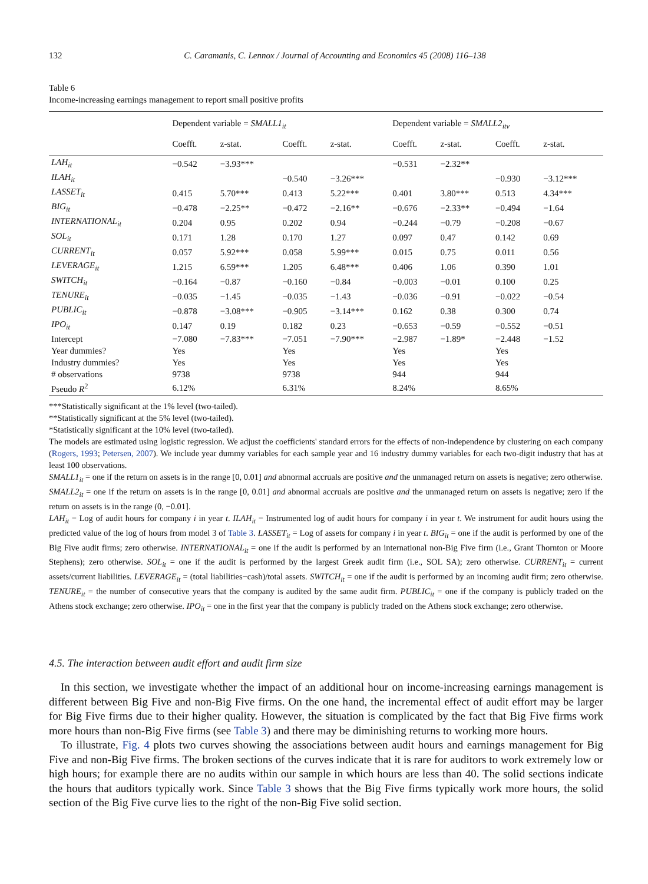132 C. Caramanis, C. Lennox / Journal of Accounting and Economics 45 (2008) 116–138
Table 6
Income-increasing earnings management to report small positive profits
| | Dependent variable = SMALL1<sub>it</sub> | | | | Dependent variable = SMALL2<sub>itv</sub> | | | |
| --- | --- | --- | --- | --- | --- | --- | --- | --- |
| | Coefft. | z-stat. | Coefft. | z-stat. | Coefft. | z-stat. | Coefft. | z-stat. |
| LAH<sub>it</sub> | −0.542 | −3.93*** | | | −0.531 | −2.32** | | |
| ILAH<sub>it</sub> | | | −0.540 | −3.26*** | | | −0.930 | −3.12*** |
| LASSET<sub>it</sub> | 0.415 | 5.70*** | 0.413 | 5.22*** | 0.401 | 3.80*** | 0.513 | 4.34*** |
| BIG<sub>it</sub> | −0.478 | −2.25** | −0.472 | −2.16** | −0.676 | −2.33** | −0.494 | −1.64 |
| INTERNATIONAL<sub>it</sub> | 0.204 | 0.95 | 0.202 | 0.94 | −0.244 | −0.79 | −0.208 | −0.67 |
| SOL<sub>it</sub> | 0.171 | 1.28 | 0.170 | 1.27 | 0.097 | 0.47 | 0.142 | 0.69 |
| CURRENT<sub>it</sub> | 0.057 | 5.92*** | 0.058 | 5.99*** | 0.015 | 0.75 | 0.011 | 0.56 |
| LEVERAGE<sub>it</sub> | 1.215 | 6.59*** | 1.205 | 6.48*** | 0.406 | 1.06 | 0.390 | 1.01 |
| SWITCH<sub>it</sub> | −0.164 | −0.87 | −0.160 | −0.84 | −0.003 | −0.01 | 0.100 | 0.25 |
| TENURE<sub>it</sub> | −0.035 | −1.45 | −0.035 | −1.43 | −0.036 | −0.91 | −0.022 | −0.54 |
| PUBLIC<sub>it</sub> | −0.878 | −3.08*** | −0.905 | −3.14*** | 0.162 | 0.38 | 0.300 | 0.74 |
| IPO<sub>it</sub> | 0.147 | 0.19 | 0.182 | 0.23 | −0.653 | −0.59 | −0.552 | −0.51 |
| Intercept | −7.080 | −7.83*** | −7.051 | −7.90*** | −2.987 | −1.89* | −2.448 | −1.52 |
| Year dummies? | Yes | | Yes | | Yes | | Yes | |
| Industry dummies? | Yes | | Yes | | Yes | | Yes | |
| # observations | 9738 | | 9738 | | 944 | | 944 | |
| Pseudo R<sup>2</sup> | 6.12% | | 6.31% | | 8.24% | | 8.65% | |
***Statistically significant at the 1% level (two-tailed).
**Statistically significant at the 5% level (two-tailed).
*Statistically significant at the 10% level (two-tailed).
The models are estimated using logistic regression. We adjust the coefficients' standard errors for the effects of non-independence by clustering on each company (Rogers, 1993; Petersen, 2007). We include year dummy variables for each sample year and 16 industry dummy variables for each two-digit industry that has at least 100 observations.
SMALL1<sub>it</sub> = one if the return on assets is in the range [0, 0.01] and abnormal accruals are positive and the unmanaged return on assets is negative; zero otherwise.
SMALL2<sub>it</sub> = one if the return on assets is in the range [0, 0.01] and abnormal accruals are positive and the unmanaged return on assets is negative; zero if the return on assets is in the range (0, −0.01].
LAH<sub>it</sub> = Log of audit hours for company i in year t. ILAH<sub>it</sub> = Instrumented log of audit hours for company i in year t. We instrument for audit hours using the predicted value of the log of hours from model 3 of Table 3. LASSET<sub>it</sub> = Log of assets for company i in year t. BIG<sub>it</sub> = one if the audit is performed by one of the Big Five audit firms; zero otherwise. INTERNATIONAL<sub>it</sub> = one if the audit is performed by an international non-Big Five firm (i.e., Grant Thornton or Moore Stephens); zero otherwise. SOL<sub>it</sub> = one if the audit is performed by the largest Greek audit firm (i.e., SOL SA); zero otherwise. CURRENT<sub>it</sub> = current assets/current liabilities. LEVERAGE<sub>it</sub> = (total liabilities−cash)/total assets. SWITCH<sub>it</sub> = one if the audit is performed by an incoming audit firm; zero otherwise. TENURE<sub>it</sub> = the number of consecutive years that the company is audited by the same audit firm. PUBLIC<sub>it</sub> = one if the company is publicly traded on the Athens stock exchange; zero otherwise. IPO<sub>it</sub> = one in the first year that the company is publicly traded on the Athens stock exchange; zero otherwise.
4.5. The interaction between audit effort and audit firm size
In this section, we investigate whether the impact of an additional hour on income-increasing earnings management is different between Big Five and non-Big Five firms. On the one hand, the incremental effect of audit effort may be larger for Big Five firms due to their higher quality. However, the situation is complicated by the fact that Big Five firms work more hours than non-Big Five firms (see Table 3) and there may be diminishing returns to working more hours.
To illustrate, Fig. 4 plots two curves showing the associations between audit hours and earnings management for Big Five and non-Big Five firms. The broken sections of the curves indicate that it is rare for auditors to work extremely low or high hours; for example there are no audits within our sample in which hours are less than 40. The solid sections indicate the hours that auditors typically work. Since Table 3 shows that the Big Five firms typically work more hours, the solid section of the Big Five curve lies to the right of the non-Big Five solid section.